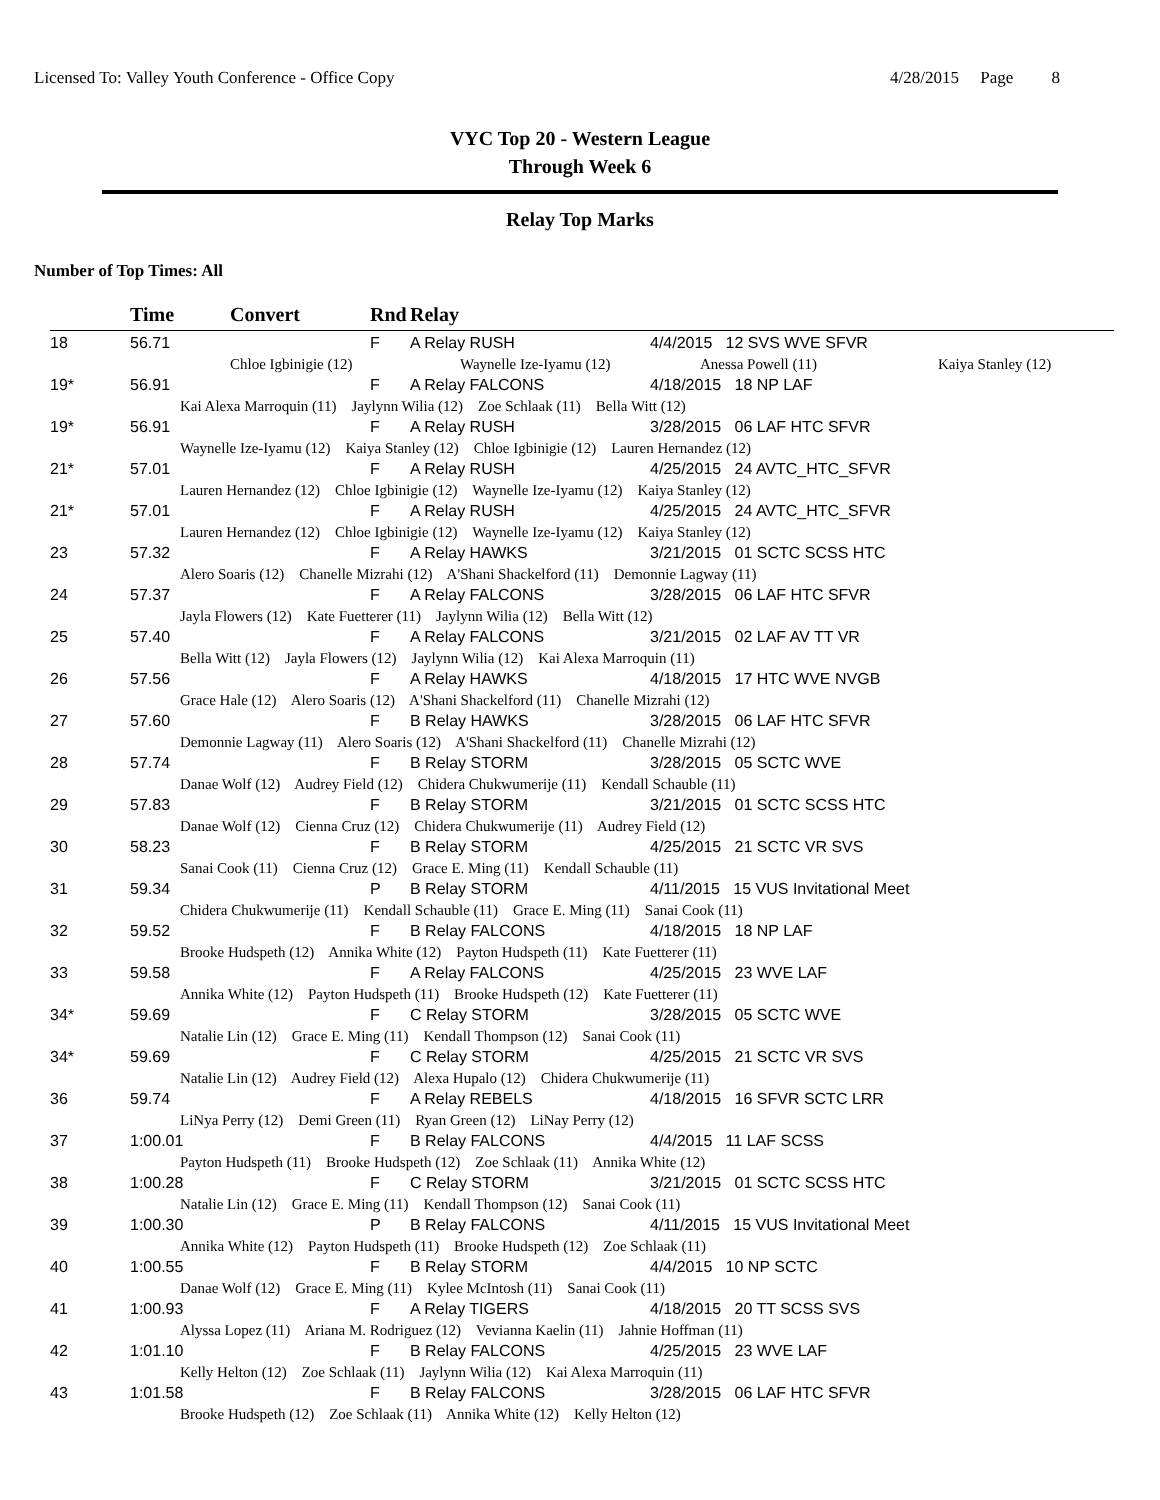Licensed To: Valley Youth Conference - Office Copy 4/28/2015 Page 8
VYC Top 20 - Western League
Through Week 6
Relay Top Marks
Number of Top Times: All
| | Time | Convert | Rnd | Relay | | |
| --- | --- | --- | --- | --- | --- | --- |
| 18 | 56.71 | | F | A Relay RUSH | 4/4/2015 12 SVS WVE SFVR | |
| | Chloe Igbinigie (12) | Waynelle Ize-Iyamu (12) | Anessa Powell (11) | Kaiya Stanley (12) |
| 19* | 56.91 | F | A Relay FALCONS | 4/18/2015 18 NP LAF |
| | Kai Alexa Marroquin (11) Jaylynn Wilia (12) Zoe Schlaak (11) Bella Witt (12) | | | |
| 19* | 56.91 | F | A Relay RUSH | 3/28/2015 06 LAF HTC SFVR |
| | Waynelle Ize-Iyamu (12) Kaiya Stanley (12) Chloe Igbinigie (12) Lauren Hernandez (12) | | | |
| 21* | 57.01 | F | A Relay RUSH | 4/25/2015 24 AVTC_HTC_SFVR |
| | Lauren Hernandez (12) Chloe Igbinigie (12) Waynelle Ize-Iyamu (12) Kaiya Stanley (12) | | | |
| 21* | 57.01 | F | A Relay RUSH | 4/25/2015 24 AVTC_HTC_SFVR |
| | Lauren Hernandez (12) Chloe Igbinigie (12) Waynelle Ize-Iyamu (12) Kaiya Stanley (12) | | | |
| 23 | 57.32 | F | A Relay HAWKS | 3/21/2015 01 SCTC SCSS HTC |
| | Alero Soaris (12) Chanelle Mizrahi (12) A'Shani Shackelford (11) Demonnie Lagway (11) | | | |
| 24 | 57.37 | F | A Relay FALCONS | 3/28/2015 06 LAF HTC SFVR |
| | Jayla Flowers (12) Kate Fuetterer (11) Jaylynn Wilia (12) Bella Witt (12) | | | |
| 25 | 57.40 | F | A Relay FALCONS | 3/21/2015 02 LAF AV TT VR |
| | Bella Witt (12) Jayla Flowers (12) Jaylynn Wilia (12) Kai Alexa Marroquin (11) | | | |
| 26 | 57.56 | F | A Relay HAWKS | 4/18/2015 17 HTC WVE NVGB |
| | Grace Hale (12) Alero Soaris (12) A'Shani Shackelford (11) Chanelle Mizrahi (12) | | | |
| 27 | 57.60 | F | B Relay HAWKS | 3/28/2015 06 LAF HTC SFVR |
| | Demonnie Lagway (11) Alero Soaris (12) A'Shani Shackelford (11) Chanelle Mizrahi (12) | | | |
| 28 | 57.74 | F | B Relay STORM | 3/28/2015 05 SCTC WVE |
| | Danae Wolf (12) Audrey Field (12) Chidera Chukwumerije (11) Kendall Schauble (11) | | | |
| 29 | 57.83 | F | B Relay STORM | 3/21/2015 01 SCTC SCSS HTC |
| | Danae Wolf (12) Cienna Cruz (12) Chidera Chukwumerije (11) Audrey Field (12) | | | |
| 30 | 58.23 | F | B Relay STORM | 4/25/2015 21 SCTC VR SVS |
| | Sanai Cook (11) Cienna Cruz (12) Grace E. Ming (11) Kendall Schauble (11) | | | |
| 31 | 59.34 | P | B Relay STORM | 4/11/2015 15 VUS Invitational Meet |
| | Chidera Chukwumerije (11) Kendall Schauble (11) Grace E. Ming (11) Sanai Cook (11) | | | |
| 32 | 59.52 | F | B Relay FALCONS | 4/18/2015 18 NP LAF |
| | Brooke Hudspeth (12) Annika White (12) Payton Hudspeth (11) Kate Fuetterer (11) | | | |
| 33 | 59.58 | F | A Relay FALCONS | 4/25/2015 23 WVE LAF |
| | Annika White (12) Payton Hudspeth (11) Brooke Hudspeth (12) Kate Fuetterer (11) | | | |
| 34* | 59.69 | F | C Relay STORM | 3/28/2015 05 SCTC WVE |
| | Natalie Lin (12) Grace E. Ming (11) Kendall Thompson (12) Sanai Cook (11) | | | |
| 34* | 59.69 | F | C Relay STORM | 4/25/2015 21 SCTC VR SVS |
| | Natalie Lin (12) Audrey Field (12) Alexa Hupalo (12) Chidera Chukwumerije (11) | | | |
| 36 | 59.74 | F | A Relay REBELS | 4/18/2015 16 SFVR SCTC LRR |
| | LiNya Perry (12) Demi Green (11) Ryan Green (12) LiNay Perry (12) | | | |
| 37 | 1:00.01 | F | B Relay FALCONS | 4/4/2015 11 LAF SCSS |
| | Payton Hudspeth (11) Brooke Hudspeth (12) Zoe Schlaak (11) Annika White (12) | | | |
| 38 | 1:00.28 | F | C Relay STORM | 3/21/2015 01 SCTC SCSS HTC |
| | Natalie Lin (12) Grace E. Ming (11) Kendall Thompson (12) Sanai Cook (11) | | | |
| 39 | 1:00.30 | P | B Relay FALCONS | 4/11/2015 15 VUS Invitational Meet |
| | Annika White (12) Payton Hudspeth (11) Brooke Hudspeth (12) Zoe Schlaak (11) | | | |
| 40 | 1:00.55 | F | B Relay STORM | 4/4/2015 10 NP SCTC |
| | Danae Wolf (12) Grace E. Ming (11) Kylee McIntosh (11) Sanai Cook (11) | | | |
| 41 | 1:00.93 | F | A Relay TIGERS | 4/18/2015 20 TT SCSS SVS |
| | Alyssa Lopez (11) Ariana M. Rodriguez (12) Vevianna Kaelin (11) Jahnie Hoffman (11) | | | |
| 42 | 1:01.10 | F | B Relay FALCONS | 4/25/2015 23 WVE LAF |
| | Kelly Helton (12) Zoe Schlaak (11) Jaylynn Wilia (12) Kai Alexa Marroquin (11) | | | |
| 43 | 1:01.58 | F | B Relay FALCONS | 3/28/2015 06 LAF HTC SFVR |
| | Brooke Hudspeth (12) Zoe Schlaak (11) Annika White (12) Kelly Helton (12) | | | |